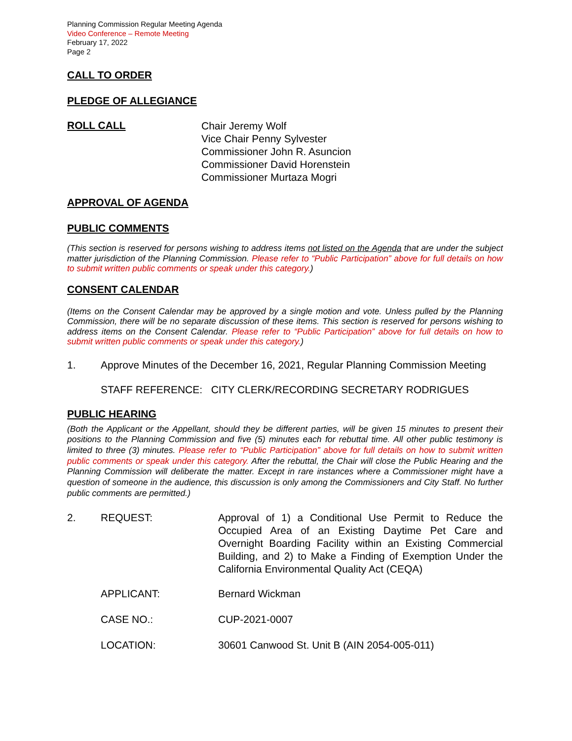Planning Commission Regular Meeting Agenda
Video Conference – Remote Meeting
February 17, 2022
Page 2
CALL TO ORDER
PLEDGE OF ALLEGIANCE
ROLL CALL
Chair Jeremy Wolf
Vice Chair Penny Sylvester
Commissioner John R. Asuncion
Commissioner David Horenstein
Commissioner Murtaza Mogri
APPROVAL OF AGENDA
PUBLIC COMMENTS
(This section is reserved for persons wishing to address items not listed on the Agenda that are under the subject matter jurisdiction of the Planning Commission. Please refer to “Public Participation” above for full details on how to submit written public comments or speak under this category.)
CONSENT CALENDAR
(Items on the Consent Calendar may be approved by a single motion and vote. Unless pulled by the Planning Commission, there will be no separate discussion of these items. This section is reserved for persons wishing to address items on the Consent Calendar. Please refer to “Public Participation” above for full details on how to submit written public comments or speak under this category.)
1. Approve Minutes of the December 16, 2021, Regular Planning Commission Meeting
STAFF REFERENCE: CITY CLERK/RECORDING SECRETARY RODRIGUES
PUBLIC HEARING
(Both the Applicant or the Appellant, should they be different parties, will be given 15 minutes to present their positions to the Planning Commission and five (5) minutes each for rebuttal time. All other public testimony is limited to three (3) minutes. Please refer to “Public Participation” above for full details on how to submit written public comments or speak under this category. After the rebuttal, the Chair will close the Public Hearing and the Planning Commission will deliberate the matter. Except in rare instances where a Commissioner might have a question of someone in the audience, this discussion is only among the Commissioners and City Staff. No further public comments are permitted.)
2. REQUEST: Approval of 1) a Conditional Use Permit to Reduce the Occupied Area of an Existing Daytime Pet Care and Overnight Boarding Facility within an Existing Commercial Building, and 2) to Make a Finding of Exemption Under the California Environmental Quality Act (CEQA)
APPLICANT: Bernard Wickman
CASE NO.: CUP-2021-0007
LOCATION: 30601 Canwood St. Unit B (AIN 2054-005-011)